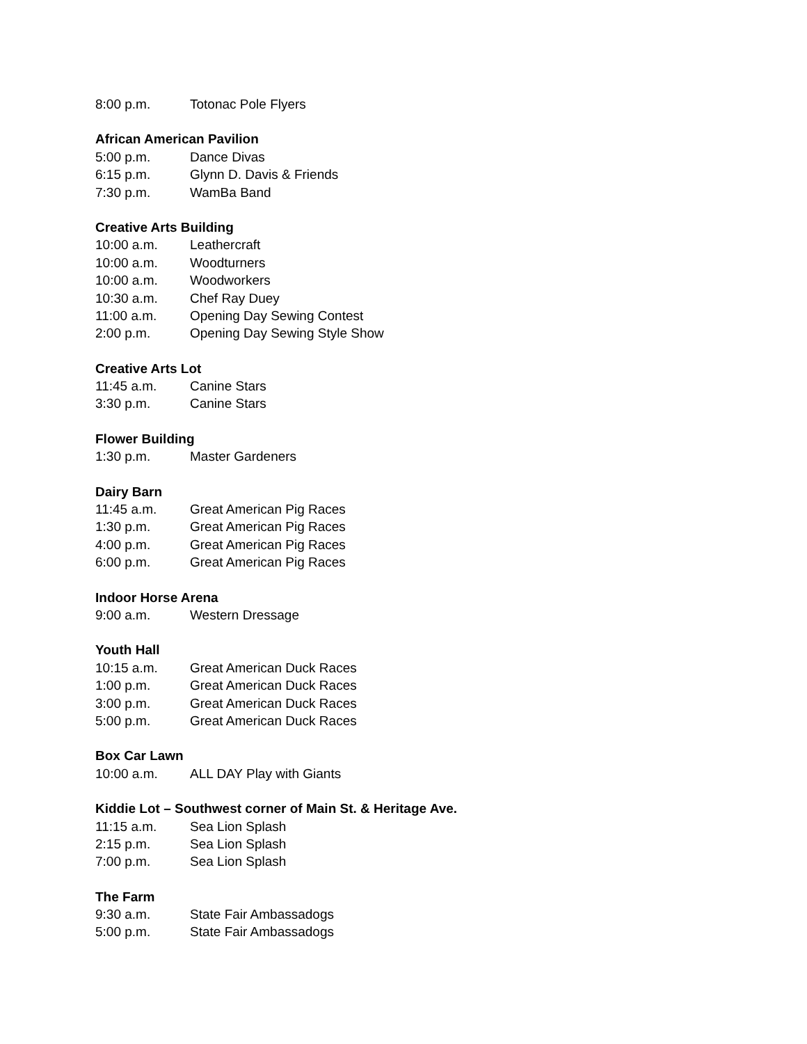8:00 p.m. Totonac Pole Flyers
African American Pavilion
5:00 p.m. Dance Divas
6:15 p.m. Glynn D. Davis & Friends
7:30 p.m. WamBa Band
Creative Arts Building
10:00 a.m. Leathercraft
10:00 a.m. Woodturners
10:00 a.m. Woodworkers
10:30 a.m. Chef Ray Duey
11:00 a.m. Opening Day Sewing Contest
2:00 p.m. Opening Day Sewing Style Show
Creative Arts Lot
11:45 a.m. Canine Stars
3:30 p.m. Canine Stars
Flower Building
1:30 p.m. Master Gardeners
Dairy Barn
11:45 a.m. Great American Pig Races
1:30 p.m. Great American Pig Races
4:00 p.m. Great American Pig Races
6:00 p.m. Great American Pig Races
Indoor Horse Arena
9:00 a.m. Western Dressage
Youth Hall
10:15 a.m. Great American Duck Races
1:00 p.m. Great American Duck Races
3:00 p.m. Great American Duck Races
5:00 p.m. Great American Duck Races
Box Car Lawn
10:00 a.m. ALL DAY Play with Giants
Kiddie Lot – Southwest corner of Main St. & Heritage Ave.
11:15 a.m. Sea Lion Splash
2:15 p.m. Sea Lion Splash
7:00 p.m. Sea Lion Splash
The Farm
9:30 a.m. State Fair Ambassadogs
5:00 p.m. State Fair Ambassadogs